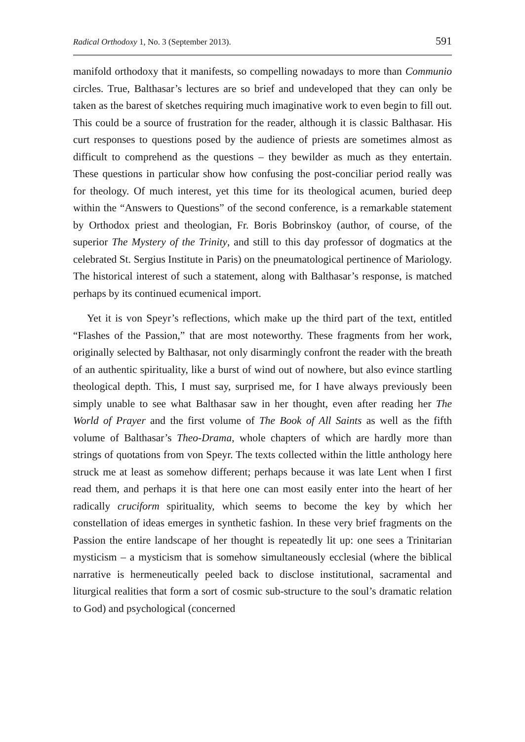Radical Orthodoxy 1, No. 3 (September 2013). 591
manifold orthodoxy that it manifests, so compelling nowadays to more than Communio circles. True, Balthasar’s lectures are so brief and undeveloped that they can only be taken as the barest of sketches requiring much imaginative work to even begin to fill out. This could be a source of frustration for the reader, although it is classic Balthasar. His curt responses to questions posed by the audience of priests are sometimes almost as difficult to comprehend as the questions – they bewilder as much as they entertain. These questions in particular show how confusing the post-conciliar period really was for theology. Of much interest, yet this time for its theological acumen, buried deep within the “Answers to Questions” of the second conference, is a remarkable statement by Orthodox priest and theologian, Fr. Boris Bobrinskoy (author, of course, of the superior The Mystery of the Trinity, and still to this day professor of dogmatics at the celebrated St. Sergius Institute in Paris) on the pneumatological pertinence of Mariology. The historical interest of such a statement, along with Balthasar’s response, is matched perhaps by its continued ecumenical import.
Yet it is von Speyr’s reflections, which make up the third part of the text, entitled “Flashes of the Passion,” that are most noteworthy. These fragments from her work, originally selected by Balthasar, not only disarmingly confront the reader with the breath of an authentic spirituality, like a burst of wind out of nowhere, but also evince startling theological depth. This, I must say, surprised me, for I have always previously been simply unable to see what Balthasar saw in her thought, even after reading her The World of Prayer and the first volume of The Book of All Saints as well as the fifth volume of Balthasar’s Theo-Drama, whole chapters of which are hardly more than strings of quotations from von Speyr. The texts collected within the little anthology here struck me at least as somehow different; perhaps because it was late Lent when I first read them, and perhaps it is that here one can most easily enter into the heart of her radically cruciform spirituality, which seems to become the key by which her constellation of ideas emerges in synthetic fashion. In these very brief fragments on the Passion the entire landscape of her thought is repeatedly lit up: one sees a Trinitarian mysticism – a mysticism that is somehow simultaneously ecclesial (where the biblical narrative is hermeneutically peeled back to disclose institutional, sacramental and liturgical realities that form a sort of cosmic sub-structure to the soul’s dramatic relation to God) and psychological (concerned